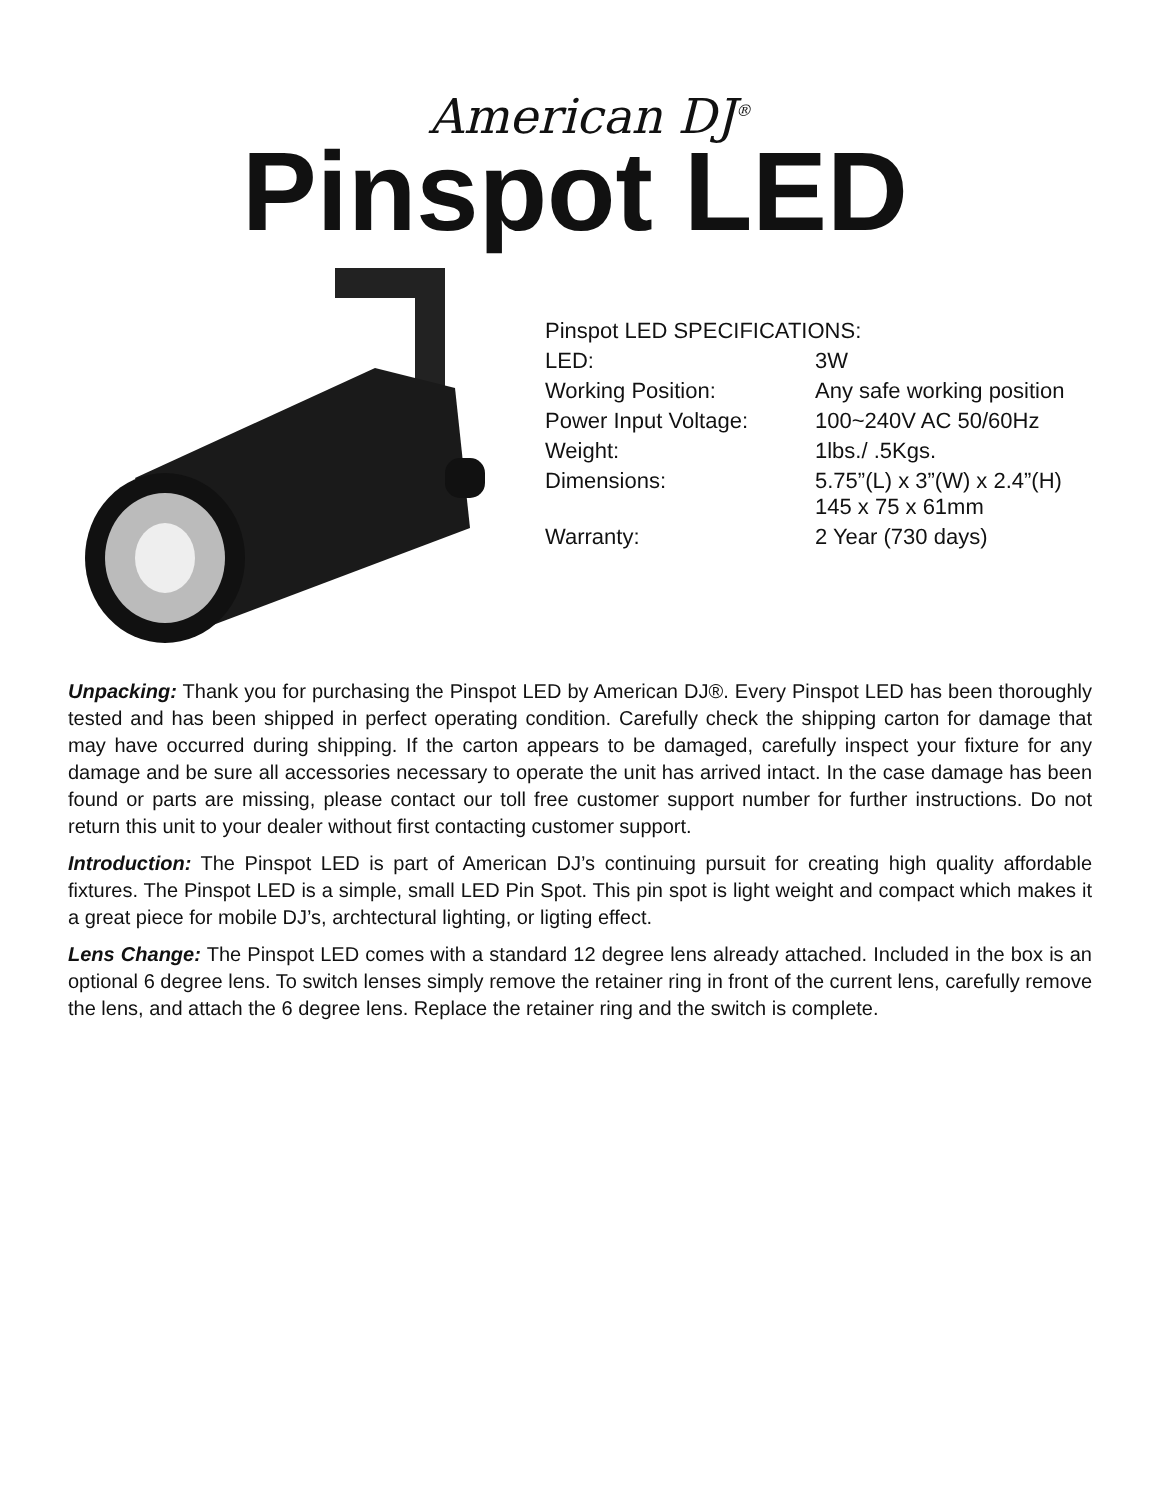American DJ<sup>®</sup>
Pinspot LED
| Pinspot LED SPECIFICATIONS: | |
| LED: | 3W |
| Working Position: | Any safe working position |
| Power Input Voltage: | 100~240V AC 50/60Hz |
| Weight: | 1lbs./ .5Kgs. |
| Dimensions: | 5.75”(L) x 3”(W) x 2.4”(H) 145 x 75 x 61mm |
| Warranty: | 2 Year (730 days) |
Unpacking: Thank you for purchasing the Pinspot LED by American DJ®. Every Pinspot LED has been thoroughly tested and has been shipped in perfect operating condition. Carefully check the shipping carton for damage that may have occurred during shipping. If the carton appears to be damaged, carefully inspect your fixture for any damage and be sure all accessories necessary to operate the unit has arrived intact. In the case damage has been found or parts are missing, please contact our toll free customer support number for further instructions. Do not return this unit to your dealer without first contacting customer support.
Introduction: The Pinspot LED is part of American DJ’s continuing pursuit for creating high quality affordable fixtures. The Pinspot LED is a simple, small LED Pin Spot. This pin spot is light weight and compact which makes it a great piece for mobile DJ’s, archtectural lighting, or ligting effect.
Lens Change: The Pinspot LED comes with a standard 12 degree lens already attached. Included in the box is an optional 6 degree lens. To switch lenses simply remove the retainer ring in front of the current lens, carefully remove the lens, and attach the 6 degree lens. Replace the retainer ring and the switch is complete.